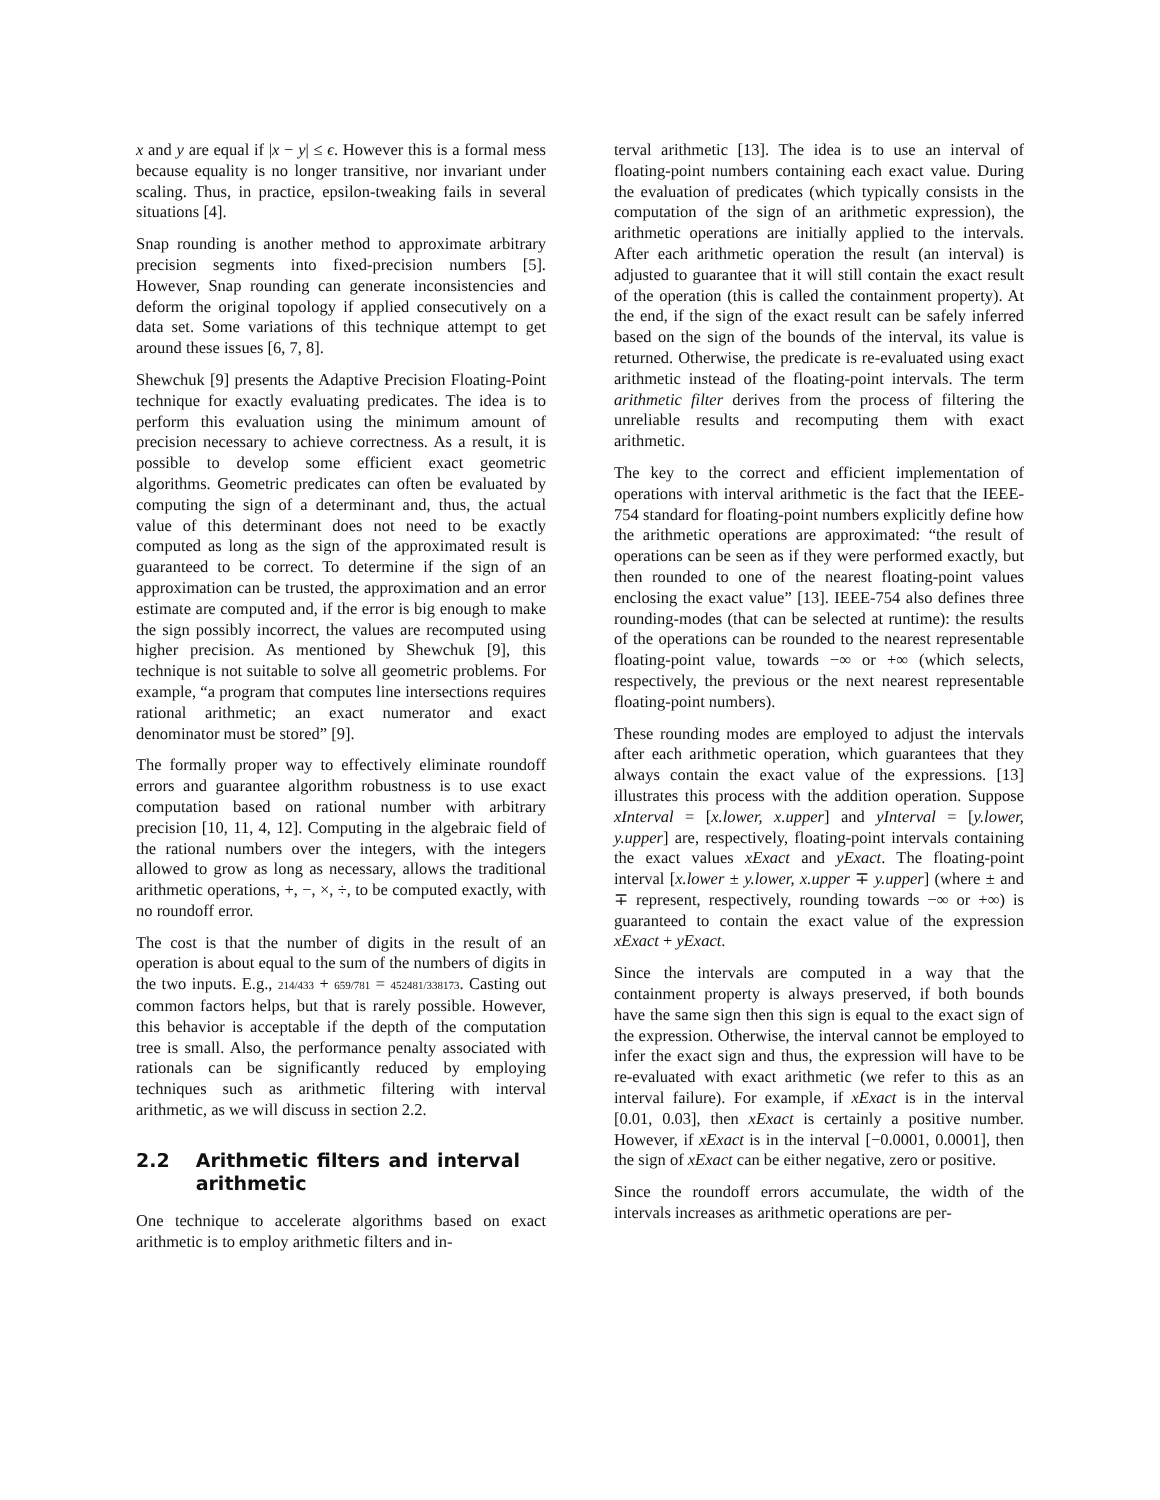x and y are equal if |x − y| ≤ ϵ. However this is a formal mess because equality is no longer transitive, nor invariant under scaling. Thus, in practice, epsilon-tweaking fails in several situations [4].
Snap rounding is another method to approximate arbitrary precision segments into fixed-precision numbers [5]. However, Snap rounding can generate inconsistencies and deform the original topology if applied consecutively on a data set. Some variations of this technique attempt to get around these issues [6, 7, 8].
Shewchuk [9] presents the Adaptive Precision Floating-Point technique for exactly evaluating predicates. The idea is to perform this evaluation using the minimum amount of precision necessary to achieve correctness. As a result, it is possible to develop some efficient exact geometric algorithms. Geometric predicates can often be evaluated by computing the sign of a determinant and, thus, the actual value of this determinant does not need to be exactly computed as long as the sign of the approximated result is guaranteed to be correct. To determine if the sign of an approximation can be trusted, the approximation and an error estimate are computed and, if the error is big enough to make the sign possibly incorrect, the values are recomputed using higher precision. As mentioned by Shewchuk [9], this technique is not suitable to solve all geometric problems. For example, “a program that computes line intersections requires rational arithmetic; an exact numerator and exact denominator must be stored” [9].
The formally proper way to effectively eliminate roundoff errors and guarantee algorithm robustness is to use exact computation based on rational number with arbitrary precision [10, 11, 4, 12]. Computing in the algebraic field of the rational numbers over the integers, with the integers allowed to grow as long as necessary, allows the traditional arithmetic operations, +, −, ×, ÷, to be computed exactly, with no roundoff error.
The cost is that the number of digits in the result of an operation is about equal to the sum of the numbers of digits in the two inputs. E.g., 214/433 + 659/781 = 452481/338173. Casting out common factors helps, but that is rarely possible. However, this behavior is acceptable if the depth of the computation tree is small. Also, the performance penalty associated with rationals can be significantly reduced by employing techniques such as arithmetic filtering with interval arithmetic, as we will discuss in section 2.2.
2.2 Arithmetic filters and interval arithmetic
One technique to accelerate algorithms based on exact arithmetic is to employ arithmetic filters and in-
terval arithmetic [13]. The idea is to use an interval of floating-point numbers containing each exact value. During the evaluation of predicates (which typically consists in the computation of the sign of an arithmetic expression), the arithmetic operations are initially applied to the intervals. After each arithmetic operation the result (an interval) is adjusted to guarantee that it will still contain the exact result of the operation (this is called the containment property). At the end, if the sign of the exact result can be safely inferred based on the sign of the bounds of the interval, its value is returned. Otherwise, the predicate is re-evaluated using exact arithmetic instead of the floating-point intervals. The term arithmetic filter derives from the process of filtering the unreliable results and recomputing them with exact arithmetic.
The key to the correct and efficient implementation of operations with interval arithmetic is the fact that the IEEE-754 standard for floating-point numbers explicitly define how the arithmetic operations are approximated: “the result of operations can be seen as if they were performed exactly, but then rounded to one of the nearest floating-point values enclosing the exact value” [13]. IEEE-754 also defines three rounding-modes (that can be selected at runtime): the results of the operations can be rounded to the nearest representable floating-point value, towards −∞ or +∞ (which selects, respectively, the previous or the next nearest representable floating-point numbers).
These rounding modes are employed to adjust the intervals after each arithmetic operation, which guarantees that they always contain the exact value of the expressions. [13] illustrates this process with the addition operation. Suppose xInterval = [x.lower, x.upper] and yInterval = [y.lower, y.upper] are, respectively, floating-point intervals containing the exact values xExact and yExact. The floating-point interval [x.lower ± y.lower, x.upper ∓ y.upper] (where ± and ∓ represent, respectively, rounding towards −∞ or +∞) is guaranteed to contain the exact value of the expression xExact + yExact.
Since the intervals are computed in a way that the containment property is always preserved, if both bounds have the same sign then this sign is equal to the exact sign of the expression. Otherwise, the interval cannot be employed to infer the exact sign and thus, the expression will have to be re-evaluated with exact arithmetic (we refer to this as an interval failure). For example, if xExact is in the interval [0.01, 0.03], then xExact is certainly a positive number. However, if xExact is in the interval [−0.0001, 0.0001], then the sign of xExact can be either negative, zero or positive.
Since the roundoff errors accumulate, the width of the intervals increases as arithmetic operations are per-